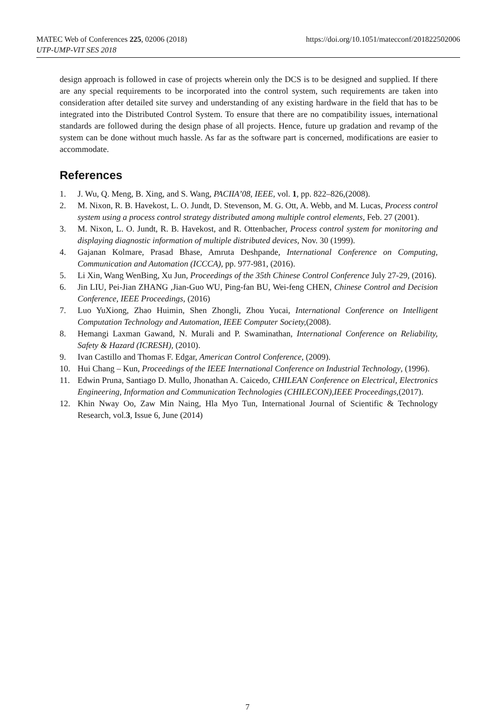https://doi.org/10.1051/matecconf/201822502006 MATEC Web of Conferences 225, 02006 (2018)
UTP-UMP-VIT SES 2018
design approach is followed in case of projects wherein only the DCS is to be designed and supplied. If there are any special requirements to be incorporated into the control system, such requirements are taken into consideration after detailed site survey and understanding of any existing hardware in the field that has to be integrated into the Distributed Control System. To ensure that there are no compatibility issues, international standards are followed during the design phase of all projects. Hence, future up gradation and revamp of the system can be done without much hassle. As far as the software part is concerned, modifications are easier to accommodate.
References
1. J. Wu, Q. Meng, B. Xing, and S. Wang, PACIIA’08, IEEE, vol. 1, pp. 822–826,(2008).
2. M. Nixon, R. B. Havekost, L. O. Jundt, D. Stevenson, M. G. Ott, A. Webb, and M. Lucas, Process control system using a process control strategy distributed among multiple control elements, Feb. 27 (2001).
3. M. Nixon, L. O. Jundt, R. B. Havekost, and R. Ottenbacher, Process control system for monitoring and displaying diagnostic information of multiple distributed devices, Nov. 30 (1999).
4. Gajanan Kolmare, Prasad Bhase, Amruta Deshpande, International Conference on Computing, Communication and Automation (ICCCA), pp. 977-981, (2016).
5. Li Xin, Wang WenBing, Xu Jun, Proceedings of the 35th Chinese Control Conference July 27-29, (2016).
6. Jin LIU, Pei-Jian ZHANG ,Jian-Guo WU, Ping-fan BU, Wei-feng CHEN, Chinese Control and Decision Conference, IEEE Proceedings, (2016)
7. Luo YuXiong, Zhao Huimin, Shen Zhongli, Zhou Yucai, International Conference on Intelligent Computation Technology and Automation, IEEE Computer Society,(2008).
8. Hemangi Laxman Gawand, N. Murali and P. Swaminathan, International Conference on Reliability, Safety & Hazard (ICRESH), (2010).
9. Ivan Castillo and Thomas F. Edgar, American Control Conference, (2009).
10. Hui Chang – Kun, Proceedings of the IEEE International Conference on Industrial Technology, (1996).
11. Edwin Pruna, Santiago D. Mullo, Jhonathan A. Caicedo, CHILEAN Conference on Electrical, Electronics Engineering, Information and Communication Technologies (CHILECON),IEEE Proceedings,(2017).
12. Khin Nway Oo, Zaw Min Naing, Hla Myo Tun, International Journal of Scientific & Technology Research, vol.3, Issue 6, June (2014)
7